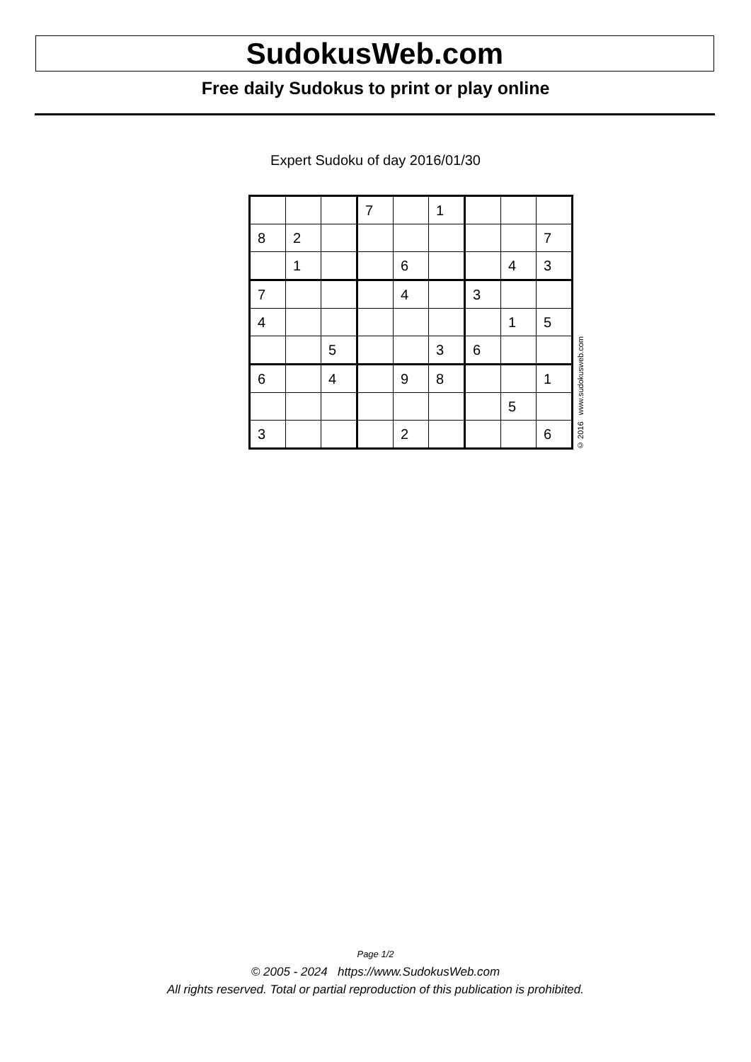SudokusWeb.com
Free daily Sudokus to print or play online
Expert Sudoku of day 2016/01/30
| | | | 7 | | 1 | | | |
| 8 | 2 | | | | | | | 7 |
| | 1 | | | 6 | | | 4 | 3 |
| 7 | | | | 4 | | 3 | | |
| 4 | | | | | | | 1 | 5 |
| | | 5 | | | 3 | 6 | | |
| 6 | | 4 | | 9 | 8 | | | 1 |
| | | | | | | | 5 | |
| 3 | | | | 2 | | | | 6 |
© 2016 www.sudokusweb.com
Page 1/2
© 2005 - 2024 https://www.SudokusWeb.com
All rights reserved. Total or partial reproduction of this publication is prohibited.